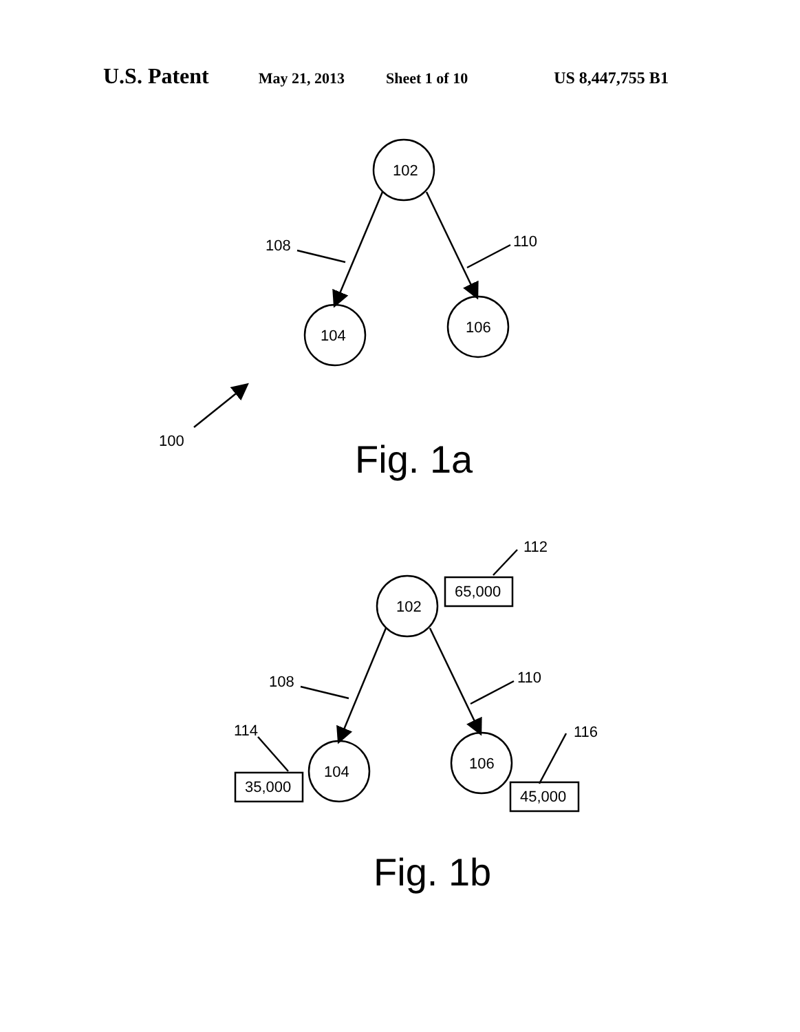U.S. Patent
May 21, 2013 Sheet 1 of 10 US 8,447,755 B1
102
104
106
108
110
100
102
104
106
108
110
65,000
112
35,000
114
45,000
116
Fig. 1a
Fig. 1b